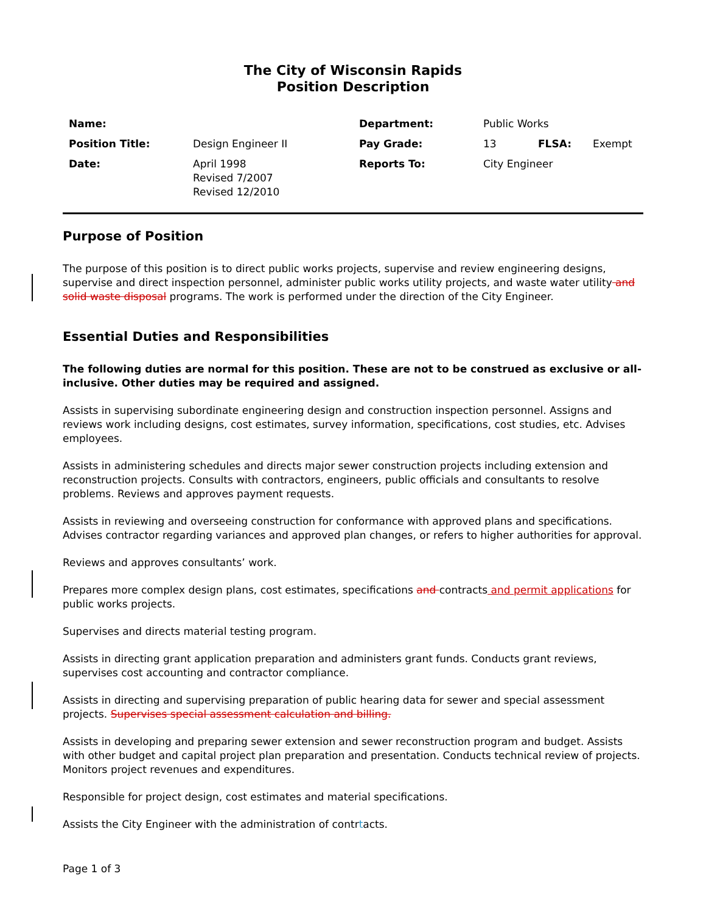The City of Wisconsin Rapids
Position Description
| Name: | | Department: | Public Works | | |
| Position Title: | Design Engineer II | Pay Grade: | 13 | FLSA: | Exempt |
| Date: | April 1998 Revised 7/2007 Revised 12/2010 | Reports To: | City Engineer | | |
Purpose of Position
The purpose of this position is to direct public works projects, supervise and review engineering designs, supervise and direct inspection personnel, administer public works utility projects, and waste water utility and solid waste disposal programs. The work is performed under the direction of the City Engineer.
Essential Duties and Responsibilities
The following duties are normal for this position. These are not to be construed as exclusive or all-inclusive. Other duties may be required and assigned.
Assists in supervising subordinate engineering design and construction inspection personnel. Assigns and reviews work including designs, cost estimates, survey information, specifications, cost studies, etc. Advises employees.
Assists in administering schedules and directs major sewer construction projects including extension and reconstruction projects. Consults with contractors, engineers, public officials and consultants to resolve problems. Reviews and approves payment requests.
Assists in reviewing and overseeing construction for conformance with approved plans and specifications. Advises contractor regarding variances and approved plan changes, or refers to higher authorities for approval.
Reviews and approves consultants’ work.
Prepares more complex design plans, cost estimates, specifications and contracts and permit applications for public works projects.
Supervises and directs material testing program.
Assists in directing grant application preparation and administers grant funds. Conducts grant reviews, supervises cost accounting and contractor compliance.
Assists in directing and supervising preparation of public hearing data for sewer and special assessment projects. Supervises special assessment calculation and billing.
Assists in developing and preparing sewer extension and sewer reconstruction program and budget. Assists with other budget and capital project plan preparation and presentation. Conducts technical review of projects. Monitors project revenues and expenditures.
Responsible for project design, cost estimates and material specifications.
Assists the City Engineer with the administration of contrtacts.
Page 1 of 3